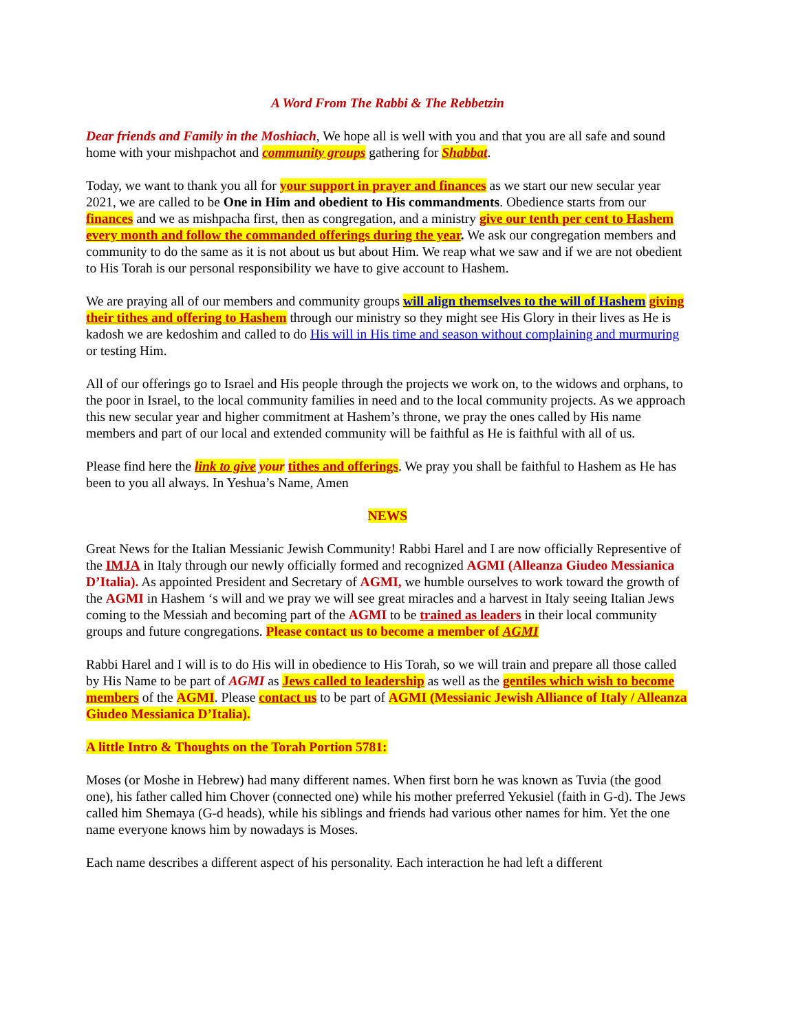A Word From The Rabbi & The Rebbetzin
Dear friends and Family in the Moshiach, We hope all is well with you and that you are all safe and sound home with your mishpachot and community groups gathering for Shabbat.
Today, we want to thank you all for your support in prayer and finances as we start our new secular year 2021, we are called to be One in Him and obedient to His commandments. Obedience starts from our finances and we as mishpacha first, then as congregation, and a ministry give our tenth per cent to Hashem every month and follow the commanded offerings during the year. We ask our congregation members and community to do the same as it is not about us but about Him. We reap what we saw and if we are not obedient to His Torah is our personal responsibility we have to give account to Hashem.
We are praying all of our members and community groups will align themselves to the will of Hashem giving their tithes and offering to Hashem through our ministry so they might see His Glory in their lives as He is kadosh we are kedoshim and called to do His will in His time and season without complaining and murmuring or testing Him.
All of our offerings go to Israel and His people through the projects we work on, to the widows and orphans, to the poor in Israel, to the local community families in need and to the local community projects. As we approach this new secular year and higher commitment at Hashem’s throne, we pray the ones called by His name members and part of our local and extended community will be faithful as He is faithful with all of us.
Please find here the link to give your tithes and offerings. We pray you shall be faithful to Hashem as He has been to you all always. In Yeshua’s Name, Amen
NEWS
Great News for the Italian Messianic Jewish Community! Rabbi Harel and I are now officially Representive of the IMJA in Italy through our newly officially formed and recognized AGMI (Alleanza Giudeo Messianica D’Italia). As appointed President and Secretary of AGMI, we humble ourselves to work toward the growth of the AGMI in Hashem ‘s will and we pray we will see great miracles and a harvest in Italy seeing Italian Jews coming to the Messiah and becoming part of the AGMI to be trained as leaders in their local community groups and future congregations. Please contact us to become a member of AGMI
Rabbi Harel and I will is to do His will in obedience to His Torah, so we will train and prepare all those called by His Name to be part of AGMI as Jews called to leadership as well as the gentiles which wish to become members of the AGMI. Please contact us to be part of AGMI (Messianic Jewish Alliance of Italy / Alleanza Giudeo Messianica D’Italia).
A little Intro & Thoughts on the Torah Portion 5781:
Moses (or Moshe in Hebrew) had many different names. When first born he was known as Tuvia (the good one), his father called him Chover (connected one) while his mother preferred Yekusiel (faith in G-d). The Jews called him Shemaya (G-d heads), while his siblings and friends had various other names for him. Yet the one name everyone knows him by nowadays is Moses.
Each name describes a different aspect of his personality. Each interaction he had left a different